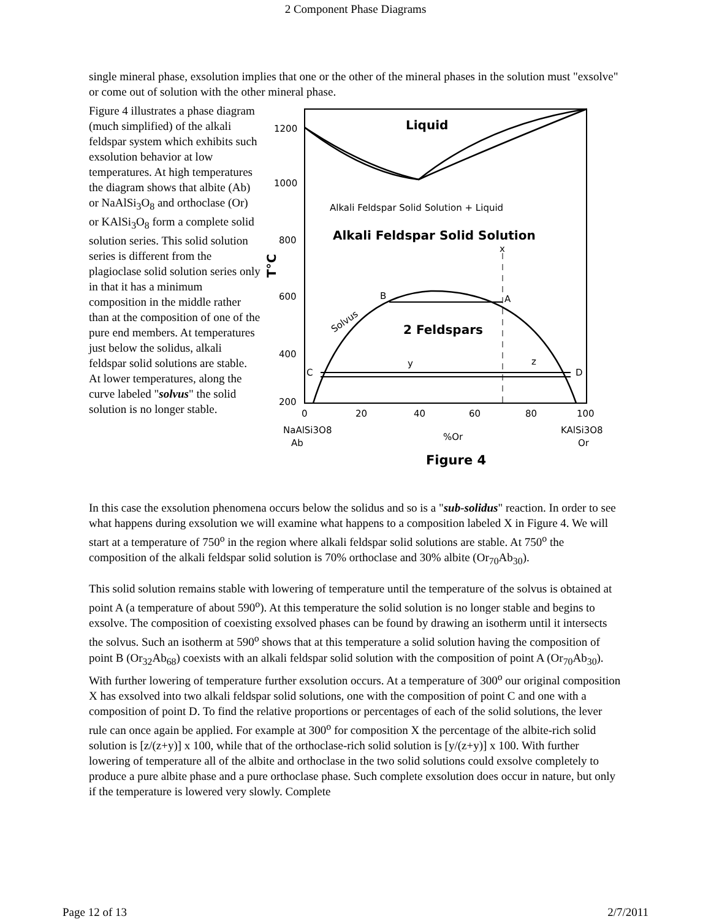2 Component Phase Diagrams
single mineral phase, exsolution implies that one or the other of the mineral phases in the solution must "exsolve" or come out of solution with the other mineral phase.
Figure 4 illustrates a phase diagram (much simplified) of the alkali feldspar system which exhibits such exsolution behavior at low temperatures. At high temperatures the diagram shows that albite (Ab) or NaAlSi<sub>3</sub>O<sub>8</sub> and orthoclase (Or) or KAlSi<sub>3</sub>O<sub>8</sub> form a complete solid solution series. This solid solution series is different from the plagioclase solid solution series only in that it has a minimum composition in the middle rather than at the composition of one of the pure end members. At temperatures just below the solidus, alkali feldspar solid solutions are stable. At lower temperatures, along the curve labeled "solvus" the solid solution is no longer stable.
Liquid
Alkali Feldspar Solid Solution + Liquid
Alkali Feldspar Solid Solution
2 Feldspars
Solvus
B
A
C
D
y
z
x
1200
1000
800
600
400
200
T°C
0
20
40
60
80
100
NaAlSi3O8
Ab
%Or
KAlSi3O8
Or
Figure 4
In this case the exsolution phenomena occurs below the solidus and so is a "sub-solidus" reaction. In order to see what happens during exsolution we will examine what happens to a composition labeled X in Figure 4. We will start at a temperature of 750<sup>o</sup> in the region where alkali feldspar solid solutions are stable. At 750<sup>o</sup> the composition of the alkali feldspar solid solution is 70% orthoclase and 30% albite (Or<sub>70</sub>Ab<sub>30</sub>).
This solid solution remains stable with lowering of temperature until the temperature of the solvus is obtained at point A (a temperature of about 590<sup>o</sup>). At this temperature the solid solution is no longer stable and begins to exsolve. The composition of coexisting exsolved phases can be found by drawing an isotherm until it intersects the solvus. Such an isotherm at 590<sup>o</sup> shows that at this temperature a solid solution having the composition of point B (Or<sub>32</sub>Ab<sub>68</sub>) coexists with an alkali feldspar solid solution with the composition of point A (Or<sub>70</sub>Ab<sub>30</sub>). With further lowering of temperature further exsolution occurs. At a temperature of 300<sup>o</sup> our original composition X has exsolved into two alkali feldspar solid solutions, one with the composition of point C and one with a composition of point D. To find the relative proportions or percentages of each of the solid solutions, the lever rule can once again be applied. For example at 300<sup>o</sup> for composition X the percentage of the albite-rich solid solution is [z/(z+y)] x 100, while that of the orthoclase-rich solid solution is [y/(z+y)] x 100. With further lowering of temperature all of the albite and orthoclase in the two solid solutions could exsolve completely to produce a pure albite phase and a pure orthoclase phase. Such complete exsolution does occur in nature, but only if the temperature is lowered very slowly. Complete
Page 12 of 13 2/7/2011